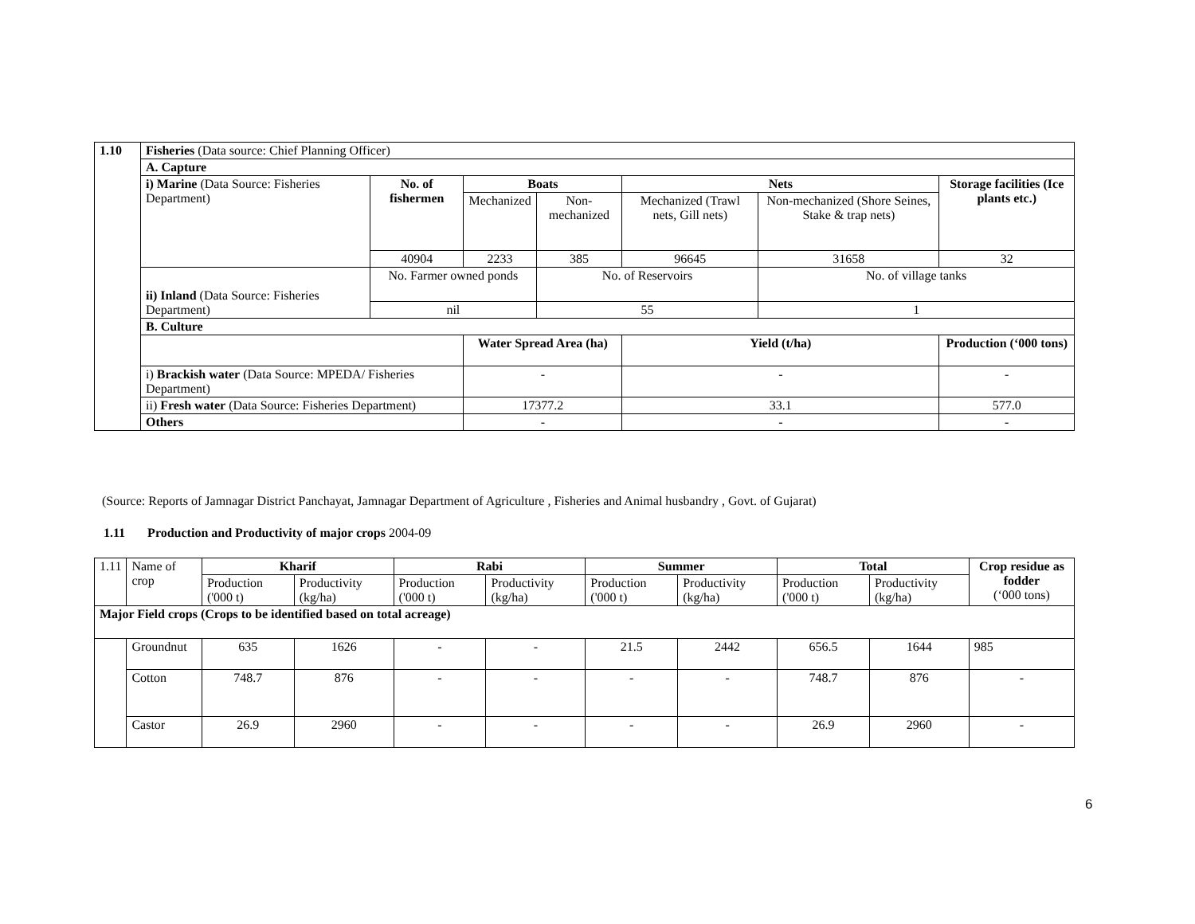| 1.10 | Fisheries (Data source: Chief Planning Officer) | | | | | | |
| | A. Capture | | | | | | |
| | i) Marine (Data Source: Fisheries Department) | No. of fishermen | Boats | | Nets | | Storage facilities (Ice plants etc.) |
| | | | Mechanized | Non-mechanized | Mechanized (Trawl nets, Gill nets) | Non-mechanized (Shore Seines, Stake & trap nets) | |
| | | 40904 | 2233 | 385 | 96645 | 31658 | 32 |
| | ii) Inland (Data Source: Fisheries Department) | No. Farmer owned ponds | | No. of Reservoirs | | No. of village tanks | |
| | | nil | | 55 | | 1 | |
| | B. Culture | | | | | | |
| | | | Water Spread Area (ha) | | Yield (t/ha) | | Production (‘000 tons) |
| | i) Brackish water (Data Source: MPEDA/ Fisheries Department) | | - | | - | | - |
| | ii) Fresh water (Data Source: Fisheries Department) | | 17377.2 | | 33.1 | | 577.0 |
| | Others | | - | | - | | - |
(Source: Reports of Jamnagar District Panchayat, Jamnagar Department of Agriculture , Fisheries and Animal husbandry , Govt. of Gujarat)
1.11 Production and Productivity of major crops 2004-09
| 1.11 | Name of crop | Kharif | | Rabi | | Summer | | Total | | Crop residue as fodder (‘000 tons) |
| | | Production ('000 t) | Productivity (kg/ha) | Production ('000 t) | Productivity (kg/ha) | Production ('000 t) | Productivity (kg/ha) | Production ('000 t) | Productivity (kg/ha) | |
| Major Field crops (Crops to be identified based on total acreage) | | | | | | | | | | |
| | Groundnut | 635 | 1626 | - | - | 21.5 | 2442 | 656.5 | 1644 | 985 |
| | Cotton | 748.7 | 876 | - | - | - | - | 748.7 | 876 | - |
| | Castor | 26.9 | 2960 | - | - | - | - | 26.9 | 2960 | - |
6